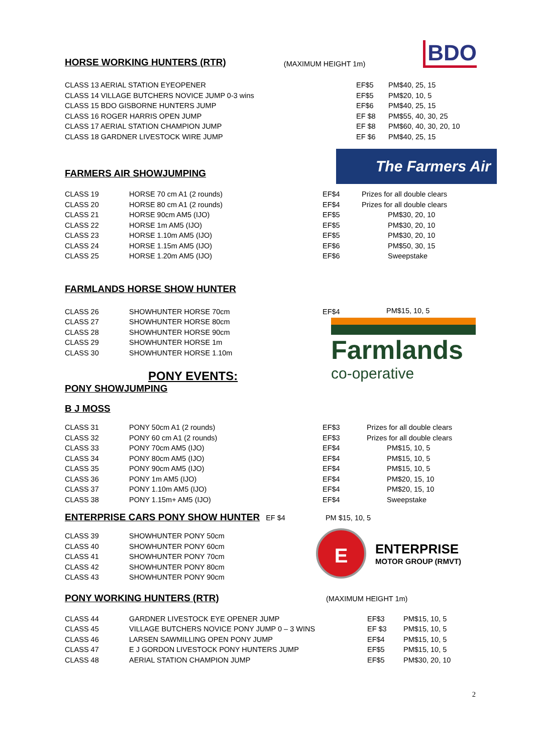HORSE WORKING HUNTERS (RTR)
(MAXIMUM HEIGHT 1m) BDO
| CLASS 13 AERIAL STATION EYEOPENER | EF$5 | PM$40, 25, 15 |
| CLASS 14 VILLAGE BUTCHERS NOVICE JUMP 0-3 wins | EF$5 | PM$20, 10, 5 |
| CLASS 15 BDO GISBORNE HUNTERS JUMP | EF$6 | PM$40, 25, 15 |
| CLASS 16 ROGER HARRIS OPEN JUMP | EF $8 | PM$55, 40, 30, 25 |
| CLASS 17 AERIAL STATION CHAMPION JUMP | EF $8 | PM$60, 40, 30, 20, 10 |
| CLASS 18 GARDNER LIVESTOCK WIRE JUMP | EF $6 | PM$40, 25, 15 |
FARMERS AIR SHOWJUMPING
The Farmers Air
| CLASS 19 | HORSE 70 cm A1 (2 rounds) | EF$4 | Prizes for all double clears |
| CLASS 20 | HORSE 80 cm A1 (2 rounds) | EF$4 | Prizes for all double clears |
| CLASS 21 | HORSE 90cm AM5 (IJO) | EF$5 | PM$30, 20, 10 |
| CLASS 22 | HORSE 1m AM5 (IJO) | EF$5 | PM$30, 20, 10 |
| CLASS 23 | HORSE 1.10m AM5 (IJO) | EF$5 | PM$30, 20, 10 |
| CLASS 24 | HORSE 1.15m AM5 (IJO) | EF$6 | PM$50, 30, 15 |
| CLASS 25 | HORSE 1.20m AM5 (IJO) | EF$6 | Sweepstake |
FARMLANDS HORSE SHOW HUNTER
| CLASS 26 | SHOWHUNTER HORSE 70cm | EF$4 |
| CLASS 27 | SHOWHUNTER HORSE 80cm | |
| CLASS 28 | SHOWHUNTER HORSE 90cm | |
| CLASS 29 | SHOWHUNTER HORSE 1m | |
| CLASS 30 | SHOWHUNTER HORSE 1.10m | |
PONY EVENTS:
PONY SHOWJUMPING
B J MOSS
PM$15, 10, 5
Farmlands
co-operative
| CLASS 31 | PONY 50cm A1 (2 rounds) | EF$3 | Prizes for all double clears |
| CLASS 32 | PONY 60 cm A1 (2 rounds) | EF$3 | Prizes for all double clears |
| CLASS 33 | PONY 70cm AM5 (IJO) | EF$4 | PM$15, 10, 5 |
| CLASS 34 | PONY 80cm AM5 (IJO) | EF$4 | PM$15, 10, 5 |
| CLASS 35 | PONY 90cm AM5 (IJO) | EF$4 | PM$15, 10, 5 |
| CLASS 36 | PONY 1m AM5 (IJO) | EF$4 | PM$20, 15, 10 |
| CLASS 37 | PONY 1.10m AM5 (IJO) | EF$4 | PM$20, 15, 10 |
| CLASS 38 | PONY 1.15m+ AM5 (IJO) | EF$4 | Sweepstake |
ENTERPRISE CARS PONY SHOW HUNTER
EF $4 PM $15, 10, 5
| CLASS 39 | SHOWHUNTER PONY 50cm |
| CLASS 40 | SHOWHUNTER PONY 60cm |
| CLASS 41 | SHOWHUNTER PONY 70cm |
| CLASS 42 | SHOWHUNTER PONY 80cm |
| CLASS 43 | SHOWHUNTER PONY 90cm |
E
ENTERPRISE
MOTOR GROUP (RMVT)
PONY WORKING HUNTERS (RTR)
(MAXIMUM HEIGHT 1m)
| CLASS 44 | GARDNER LIVESTOCK EYE OPENER JUMP | EF$3 | PM$15, 10, 5 |
| CLASS 45 | VILLAGE BUTCHERS NOVICE PONY JUMP 0 – 3 WINS | EF $3 | PM$15, 10, 5 |
| CLASS 46 | LARSEN SAWMILLING OPEN PONY JUMP | EF$4 | PM$15, 10, 5 |
| CLASS 47 | E J GORDON LIVESTOCK PONY HUNTERS JUMP | EF$5 | PM$15, 10, 5 |
| CLASS 48 | AERIAL STATION CHAMPION JUMP | EF$5 | PM$30, 20, 10 |
2